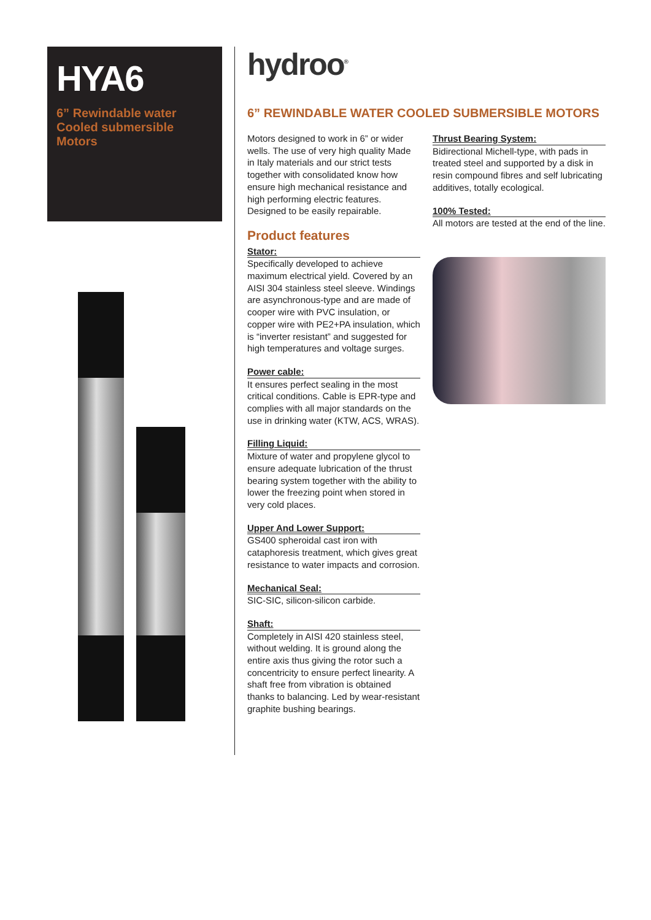HYA6
6” Rewindable water Cooled submersible Motors
hydroo<sup>®</sup>
6” REWINDABLE WATER COOLED SUBMERSIBLE MOTORS
Motors designed to work in 6” or wider wells. The use of very high quality Made in Italy materials and our strict tests together with consolidated know how ensure high mechanical resistance and high performing electric features. Designed to be easily repairable.
Product features
Stator:
Specifically developed to achieve maximum electrical yield. Covered by an AISI 304 stainless steel sleeve. Windings are asynchronous-type and are made of cooper wire with PVC insulation, or copper wire with PE2+PA insulation, which is “inverter resistant” and suggested for high temperatures and voltage surges.
Power cable:
It ensures perfect sealing in the most critical conditions. Cable is EPR-type and complies with all major standards on the use in drinking water (KTW, ACS, WRAS).
Filling Liquid:
Mixture of water and propylene glycol to ensure adequate lubrication of the thrust bearing system together with the ability to lower the freezing point when stored in very cold places.
Upper And Lower Support:
GS400 spheroidal cast iron with cataphoresis treatment, which gives great resistance to water impacts and corrosion.
Mechanical Seal:
SIC-SIC, silicon-silicon carbide.
Shaft:
Completely in AISI 420 stainless steel, without welding. It is ground along the entire axis thus giving the rotor such a concentricity to ensure perfect linearity. A shaft free from vibration is obtained thanks to balancing. Led by wear-resistant graphite bushing bearings.
Thrust Bearing System:
Bidirectional Michell-type, with pads in treated steel and supported by a disk in resin compound fibres and self lubricating additives, totally ecological.
100% Tested:
All motors are tested at the end of the line.